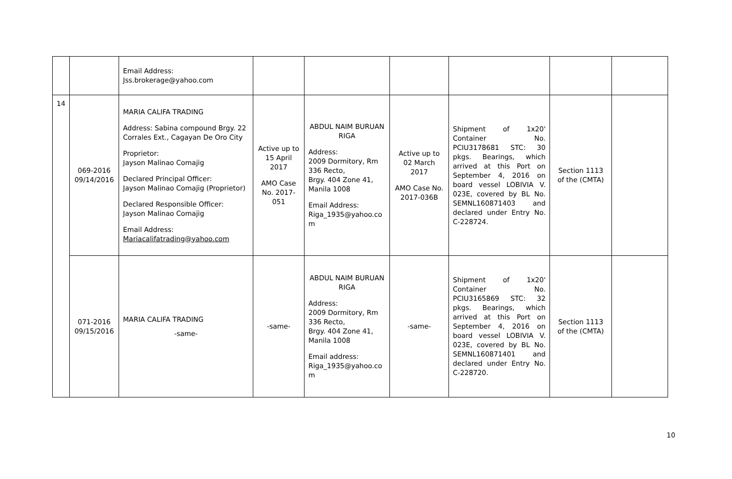| | | Email Address: Jss.brokerage@yahoo.com | | | | | | |
| 14 | 069-2016 09/14/2016 | MARIA CALIFA TRADING Address: Sabina compound Brgy. 22 Corrales Ext., Cagayan De Oro City Proprietor: Jayson Malinao Comajig Declared Principal Officer: Jayson Malinao Comajig (Proprietor) Declared Responsible Officer: Jayson Malinao Comajig Email Address: Mariacalifatrading@yahoo.com | Active up to 15 April 2017 AMO Case No. 2017-051 | ABDUL NAIM BURUAN RIGA Address: 2009 Dormitory, Rm 336 Recto, Brgy. 404 Zone 41, Manila 1008 Email Address: Riga_1935@yahoo.co m | Active up to 02 March 2017 AMO Case No. 2017-036B | Shipment of 1x20' Container No. PCIU3178681 STC: 30 pkgs. Bearings, which arrived at this Port on September 4, 2016 on board vessel LOBIVIA V. 023E, covered by BL No. SEMNL160871403 and declared under Entry No. C-228724. | Section 1113 of the (CMTA) | |
| | 071-2016 09/15/2016 | MARIA CALIFA TRADING -same- | -same- | ABDUL NAIM BURUAN RIGA Address: 2009 Dormitory, Rm 336 Recto, Brgy. 404 Zone 41, Manila 1008 Email address: Riga_1935@yahoo.co m | -same- | Shipment of 1x20' Container No. PCIU3165869 STC: 32 pkgs. Bearings, which arrived at this Port on September 4, 2016 on board vessel LOBIVIA V. 023E, covered by BL No. SEMNL160871401 and declared under Entry No. C-228720. | Section 1113 of the (CMTA) | |
10